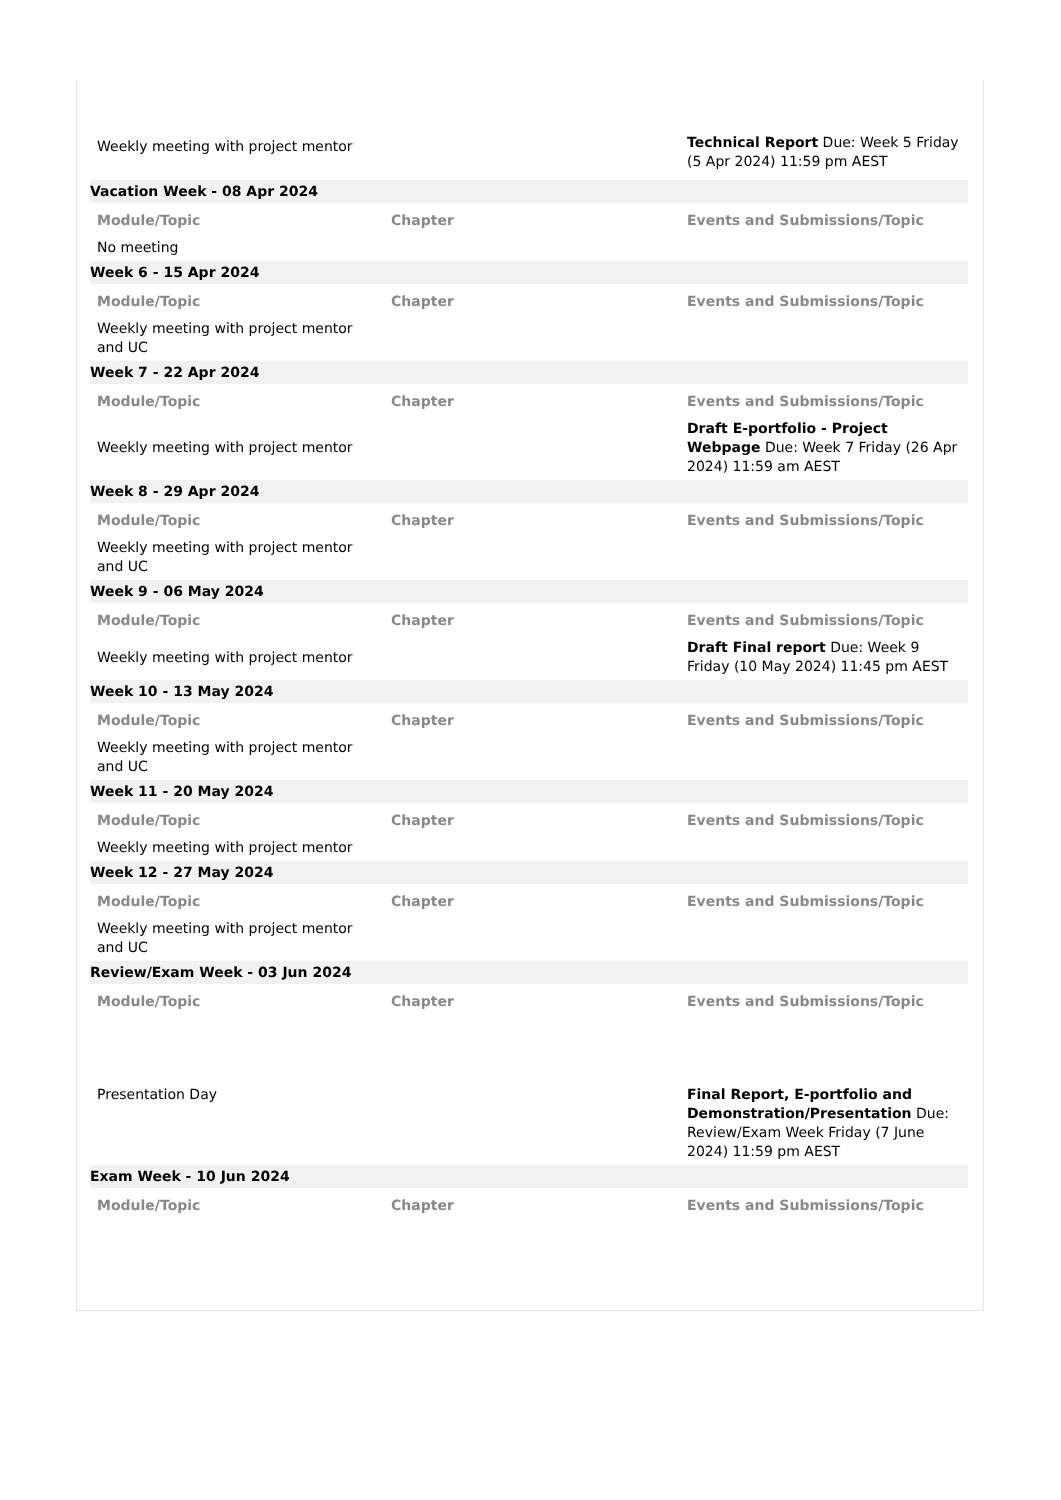| Weekly meeting with project mentor | | Technical Report Due: Week 5 Friday (5 Apr 2024) 11:59 pm AEST |
| Vacation Week - 08 Apr 2024 | | |
| Module/Topic | Chapter | Events and Submissions/Topic |
| No meeting | | |
| Week 6 - 15 Apr 2024 | | |
| Module/Topic | Chapter | Events and Submissions/Topic |
| Weekly meeting with project mentor and UC | | |
| Week 7 - 22 Apr 2024 | | |
| Module/Topic | Chapter | Events and Submissions/Topic |
| Weekly meeting with project mentor | | Draft E-portfolio - Project Webpage Due: Week 7 Friday (26 Apr 2024) 11:59 am AEST |
| Week 8 - 29 Apr 2024 | | |
| Module/Topic | Chapter | Events and Submissions/Topic |
| Weekly meeting with project mentor and UC | | |
| Week 9 - 06 May 2024 | | |
| Module/Topic | Chapter | Events and Submissions/Topic |
| Weekly meeting with project mentor | | Draft Final report Due: Week 9 Friday (10 May 2024) 11:45 pm AEST |
| Week 10 - 13 May 2024 | | |
| Module/Topic | Chapter | Events and Submissions/Topic |
| Weekly meeting with project mentor and UC | | |
| Week 11 - 20 May 2024 | | |
| Module/Topic | Chapter | Events and Submissions/Topic |
| Weekly meeting with project mentor | | |
| Week 12 - 27 May 2024 | | |
| Module/Topic | Chapter | Events and Submissions/Topic |
| Weekly meeting with project mentor and UC | | |
| Review/Exam Week - 03 Jun 2024 | | |
| Module/Topic | Chapter | Events and Submissions/Topic |
| Presentation Day | | Final Report, E-portfolio and Demonstration/Presentation Due: Review/Exam Week Friday (7 June 2024) 11:59 pm AEST |
| Exam Week - 10 Jun 2024 | | |
| Module/Topic | Chapter | Events and Submissions/Topic |